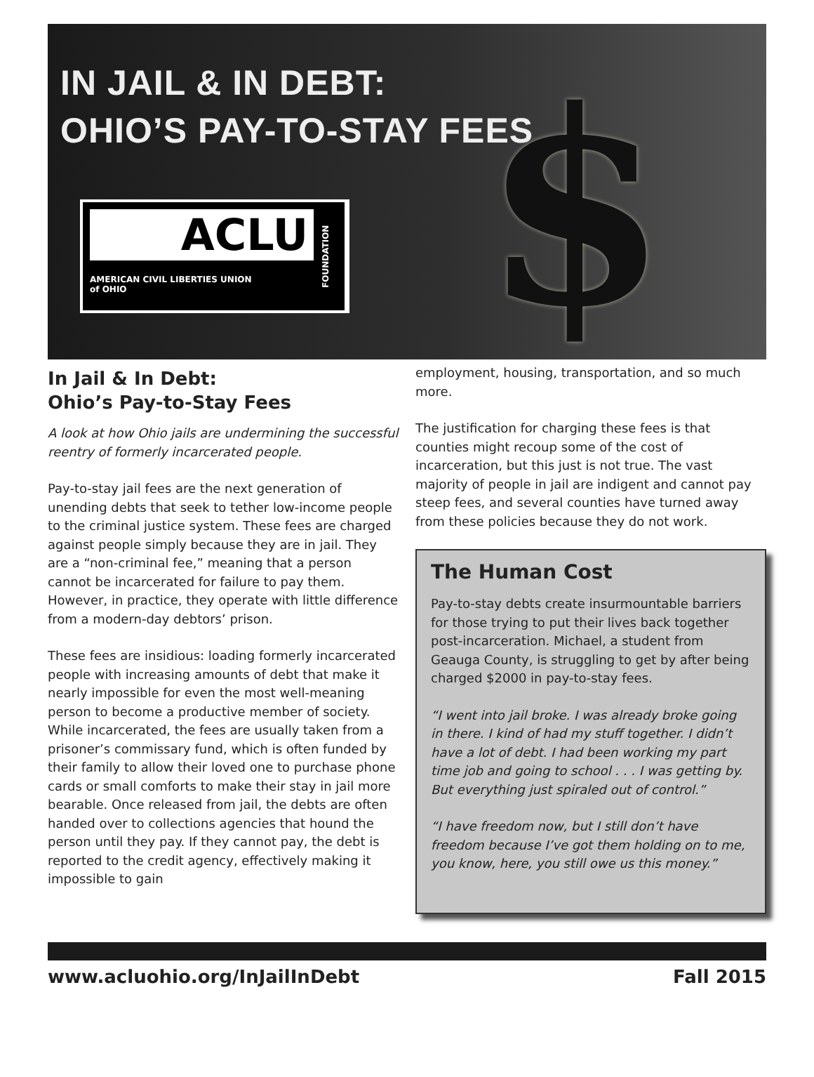IN JAIL & IN DEBT:
OHIO’S PAY-TO-STAY FEES
$
ACLU
AMERICAN CIVIL LIBERTIES UNION
of OHIO
FOUNDATION
In Jail & In Debt:
Ohio’s Pay-to-Stay Fees
A look at how Ohio jails are undermining the successful reentry of formerly incarcerated people.
Pay-to-stay jail fees are the next generation of unending debts that seek to tether low-income people to the criminal justice system. These fees are charged against people simply because they are in jail. They are a “non-criminal fee,” meaning that a person cannot be incarcerated for failure to pay them. However, in practice, they operate with little difference from a modern-day debtors’ prison.
These fees are insidious: loading formerly incarcerated people with increasing amounts of debt that make it nearly impossible for even the most well-meaning person to become a productive member of society. While incarcerated, the fees are usually taken from a prisoner’s commissary fund, which is often funded by their family to allow their loved one to purchase phone cards or small comforts to make their stay in jail more bearable. Once released from jail, the debts are often handed over to collections agencies that hound the person until they pay. If they cannot pay, the debt is reported to the credit agency, effectively making it impossible to gain
employment, housing, transportation, and so much more.
The justification for charging these fees is that counties might recoup some of the cost of incarceration, but this just is not true. The vast majority of people in jail are indigent and cannot pay steep fees, and several counties have turned away from these policies because they do not work.
The Human Cost
Pay-to-stay debts create insurmountable barriers for those trying to put their lives back together post-incarceration. Michael, a student from Geauga County, is struggling to get by after being charged $2000 in pay-to-stay fees.
“I went into jail broke. I was already broke going in there. I kind of had my stuff together. I didn’t have a lot of debt. I had been working my part time job and going to school . . . I was getting by. But everything just spiraled out of control.”
“I have freedom now, but I still don’t have freedom because I’ve got them holding on to me, you know, here, you still owe us this money.”
www.acluohio.org/InJailInDebt Fall 2015